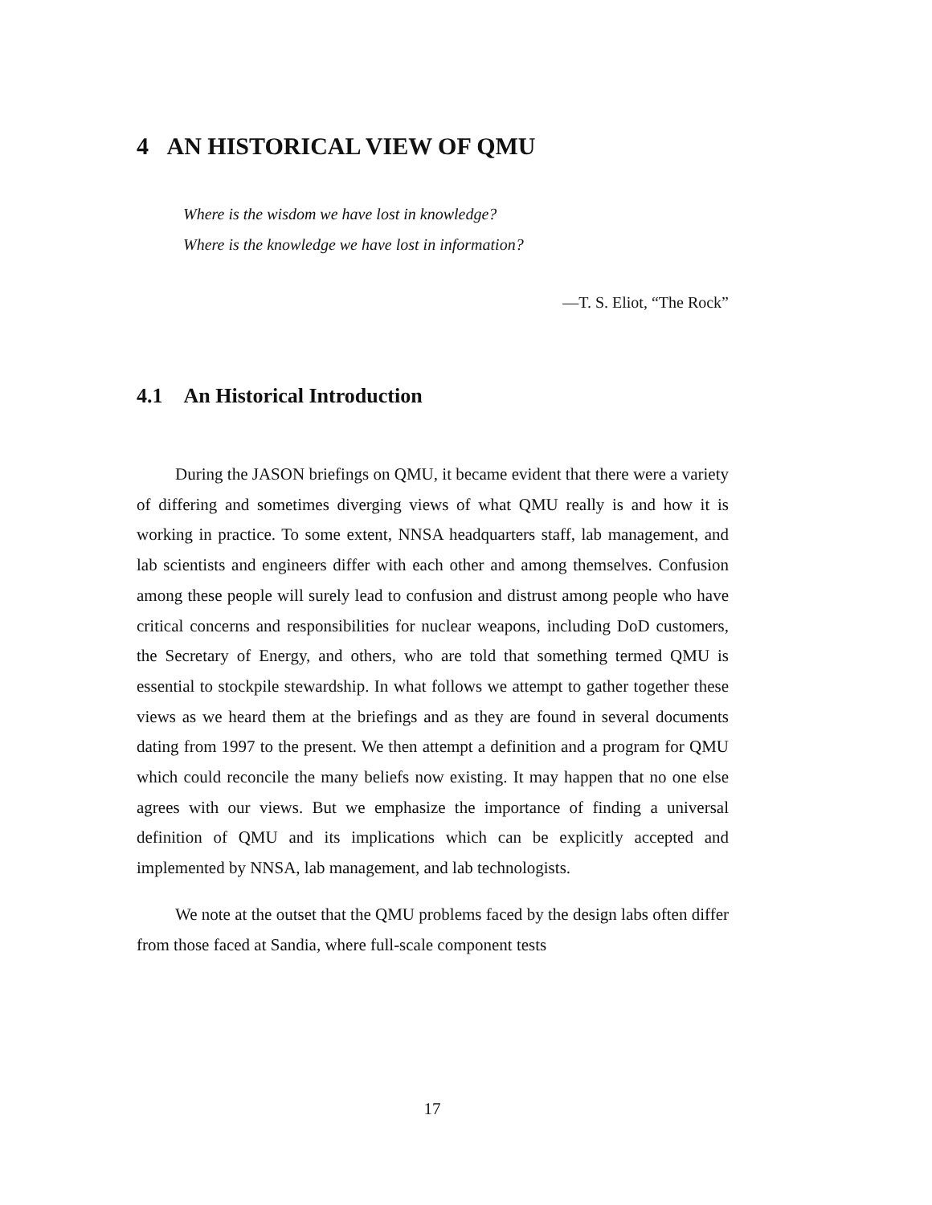4 AN HISTORICAL VIEW OF QMU
Where is the wisdom we have lost in knowledge?
Where is the knowledge we have lost in information?
—T. S. Eliot, “The Rock”
4.1 An Historical Introduction
During the JASON briefings on QMU, it became evident that there were a variety of differing and sometimes diverging views of what QMU really is and how it is working in practice. To some extent, NNSA headquarters staff, lab management, and lab scientists and engineers differ with each other and among themselves. Confusion among these people will surely lead to confusion and distrust among people who have critical concerns and responsibilities for nuclear weapons, including DoD customers, the Secretary of Energy, and others, who are told that something termed QMU is essential to stockpile stewardship. In what follows we attempt to gather together these views as we heard them at the briefings and as they are found in several documents dating from 1997 to the present. We then attempt a definition and a program for QMU which could reconcile the many beliefs now existing. It may happen that no one else agrees with our views. But we emphasize the importance of finding a universal definition of QMU and its implications which can be explicitly accepted and implemented by NNSA, lab management, and lab technologists.
We note at the outset that the QMU problems faced by the design labs often differ from those faced at Sandia, where full-scale component tests
17